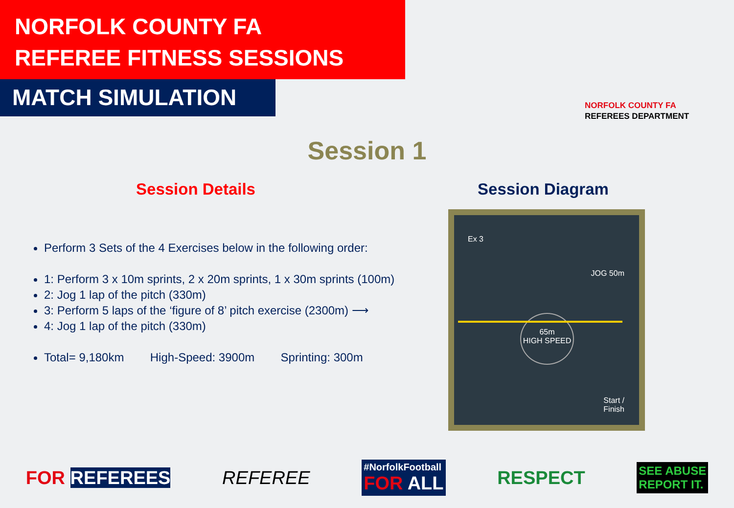NORFOLK COUNTY FA
REFEREE FITNESS SESSIONS
MATCH SIMULATION
NORFOLK COUNTY FA
REFEREES DEPARTMENT
Session 1
Session Details
Perform 3 Sets of the 4 Exercises below in the following order:
1: Perform 3 x 10m sprints, 2 x 20m sprints, 1 x 30m sprints (100m)
2: Jog 1 lap of the pitch (330m)
3: Perform 5 laps of the ‘figure of 8’ pitch exercise (2300m) ⟶
4: Jog 1 lap of the pitch (330m)
Total= 9,180km High-Speed: 3900m Sprinting: 300m
Session Diagram
Ex 3
JOG 50m
65m
HIGH SPEED
Start /
Finish
FOR REFEREES REFEREE #NorfolkFootball
FOR ALL RESPECT SEE ABUSE
REPORT IT.